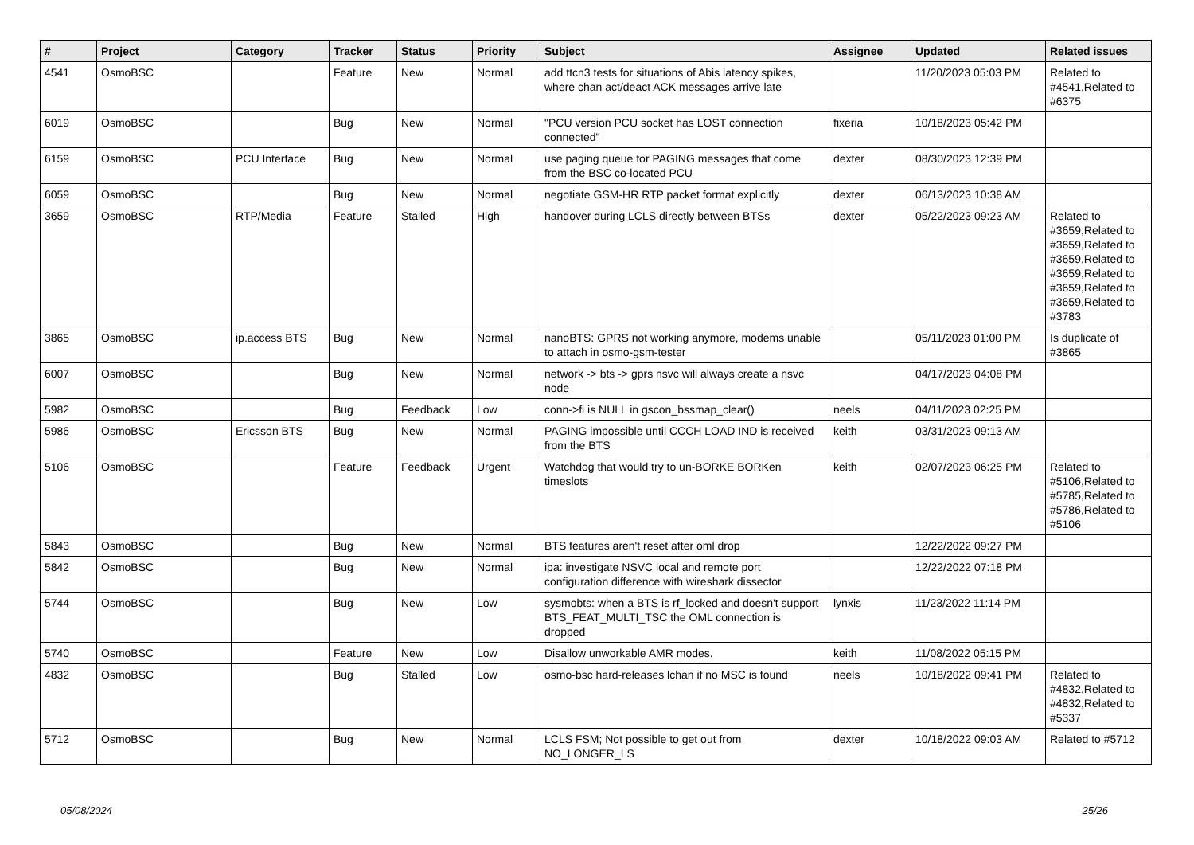| # | Project | Category | Tracker | Status | Priority | Subject | Assignee | Updated | Related issues |
| --- | --- | --- | --- | --- | --- | --- | --- | --- | --- |
| 4541 | OsmoBSC | | Feature | New | Normal | add ttcn3 tests for situations of Abis latency spikes, where chan act/deact ACK messages arrive late | | 11/20/2023 05:03 PM | Related to #4541,Related to #6375 |
| 6019 | OsmoBSC | | Bug | New | Normal | "PCU version PCU socket has LOST connection connected" | fixeria | 10/18/2023 05:42 PM | |
| 6159 | OsmoBSC | PCU Interface | Bug | New | Normal | use paging queue for PAGING messages that come from the BSC co-located PCU | dexter | 08/30/2023 12:39 PM | |
| 6059 | OsmoBSC | | Bug | New | Normal | negotiate GSM-HR RTP packet format explicitly | dexter | 06/13/2023 10:38 AM | |
| 3659 | OsmoBSC | RTP/Media | Feature | Stalled | High | handover during LCLS directly between BTSs | dexter | 05/22/2023 09:23 AM | Related to #3659,Related to #3659,Related to #3659,Related to #3659,Related to #3659,Related to #3659,Related to #3783 |
| 3865 | OsmoBSC | ip.access BTS | Bug | New | Normal | nanoBTS: GPRS not working anymore, modems unable to attach in osmo-gsm-tester | | 05/11/2023 01:00 PM | Is duplicate of #3865 |
| 6007 | OsmoBSC | | Bug | New | Normal | network -> bts -> gprs nsvc will always create a nsvc node | | 04/17/2023 04:08 PM | |
| 5982 | OsmoBSC | | Bug | Feedback | Low | conn->fi is NULL in gscon_bssmap_clear() | neels | 04/11/2023 02:25 PM | |
| 5986 | OsmoBSC | Ericsson BTS | Bug | New | Normal | PAGING impossible until CCCH LOAD IND is received from the BTS | keith | 03/31/2023 09:13 AM | |
| 5106 | OsmoBSC | | Feature | Feedback | Urgent | Watchdog that would try to un-BORKE BORKen timeslots | keith | 02/07/2023 06:25 PM | Related to #5106,Related to #5785,Related to #5786,Related to #5106 |
| 5843 | OsmoBSC | | Bug | New | Normal | BTS features aren't reset after oml drop | | 12/22/2022 09:27 PM | |
| 5842 | OsmoBSC | | Bug | New | Normal | ipa: investigate NSVC local and remote port configuration difference with wireshark dissector | | 12/22/2022 07:18 PM | |
| 5744 | OsmoBSC | | Bug | New | Low | sysmobts: when a BTS is rf_locked and doesn't support BTS_FEAT_MULTI_TSC the OML connection is dropped | lynxis | 11/23/2022 11:14 PM | |
| 5740 | OsmoBSC | | Feature | New | Low | Disallow unworkable AMR modes. | keith | 11/08/2022 05:15 PM | |
| 4832 | OsmoBSC | | Bug | Stalled | Low | osmo-bsc hard-releases lchan if no MSC is found | neels | 10/18/2022 09:41 PM | Related to #4832,Related to #4832,Related to #5337 |
| 5712 | OsmoBSC | | Bug | New | Normal | LCLS FSM; Not possible to get out from NO_LONGER_LS | dexter | 10/18/2022 09:03 AM | Related to #5712 |
05/08/2024 25/26